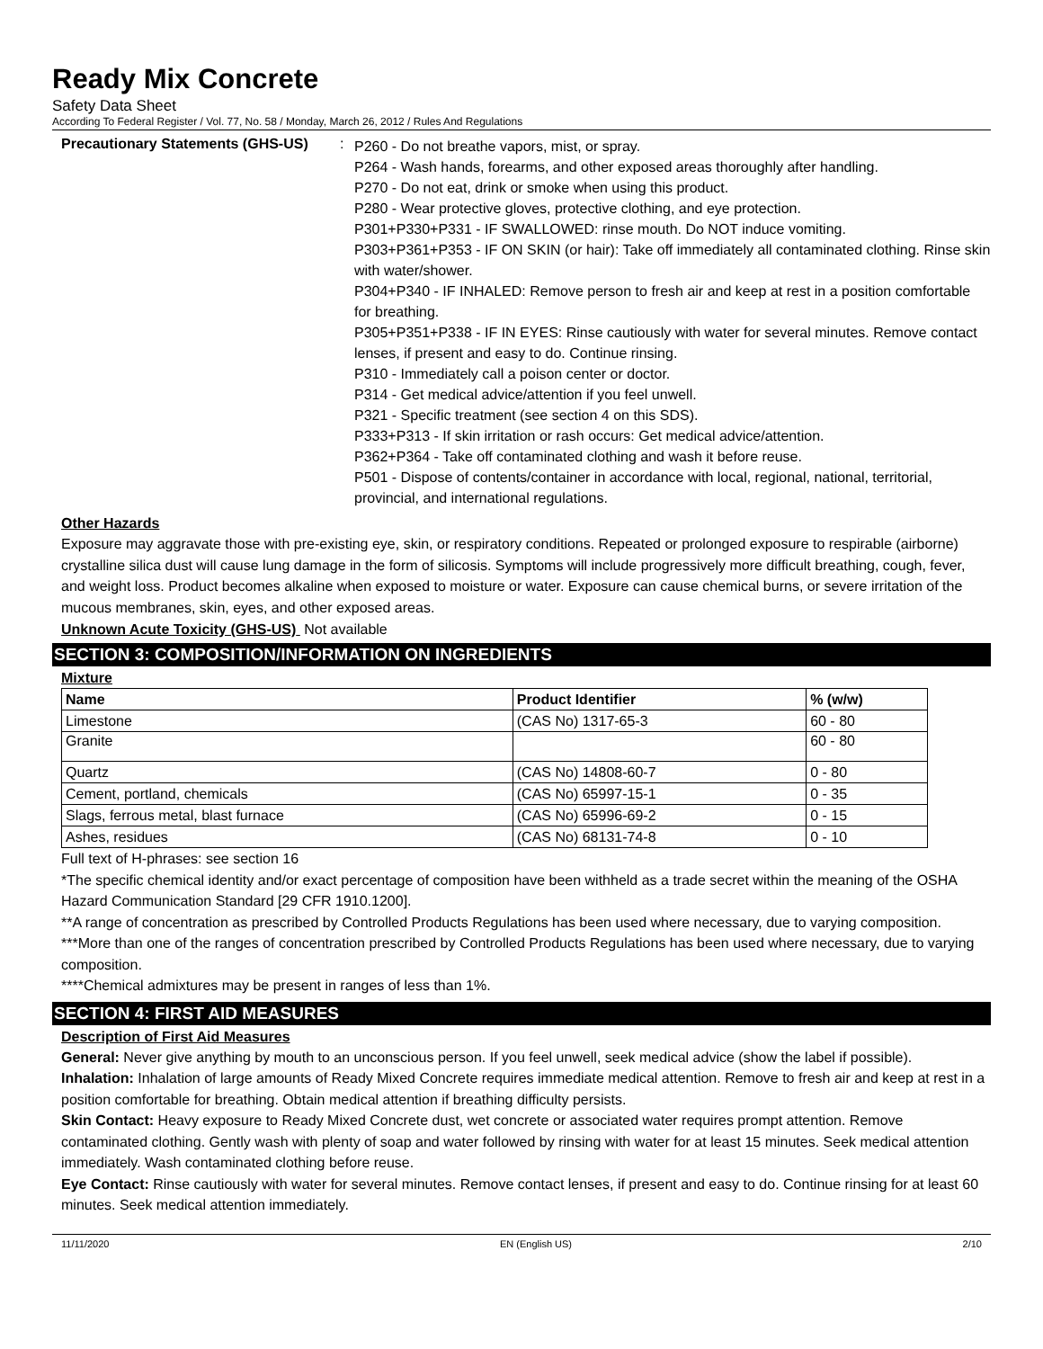Ready Mix Concrete
Safety Data Sheet
According To Federal Register / Vol. 77, No. 58 / Monday, March 26, 2012 / Rules And Regulations
Precautionary Statements (GHS-US)
:
P260 - Do not breathe vapors, mist, or spray.
P264 - Wash hands, forearms, and other exposed areas thoroughly after handling.
P270 - Do not eat, drink or smoke when using this product.
P280 - Wear protective gloves, protective clothing, and eye protection.
P301+P330+P331 - IF SWALLOWED: rinse mouth. Do NOT induce vomiting.
P303+P361+P353 - IF ON SKIN (or hair): Take off immediately all contaminated clothing. Rinse skin with water/shower.
P304+P340 - IF INHALED: Remove person to fresh air and keep at rest in a position comfortable for breathing.
P305+P351+P338 - IF IN EYES: Rinse cautiously with water for several minutes. Remove contact lenses, if present and easy to do. Continue rinsing.
P310 - Immediately call a poison center or doctor.
P314 - Get medical advice/attention if you feel unwell.
P321 - Specific treatment (see section 4 on this SDS).
P333+P313 - If skin irritation or rash occurs: Get medical advice/attention.
P362+P364 - Take off contaminated clothing and wash it before reuse.
P501 - Dispose of contents/container in accordance with local, regional, national, territorial, provincial, and international regulations.
Other Hazards
Exposure may aggravate those with pre-existing eye, skin, or respiratory conditions. Repeated or prolonged exposure to respirable (airborne) crystalline silica dust will cause lung damage in the form of silicosis. Symptoms will include progressively more difficult breathing, cough, fever, and weight loss. Product becomes alkaline when exposed to moisture or water. Exposure can cause chemical burns, or severe irritation of the mucous membranes, skin, eyes, and other exposed areas.
Unknown Acute Toxicity (GHS-US) Not available
SECTION 3: COMPOSITION/INFORMATION ON INGREDIENTS
Mixture
| Name | Product Identifier | % (w/w) |
| --- | --- | --- |
| Limestone | (CAS No) 1317-65-3 | 60 - 80 |
| Granite | | 60 - 80 |
| Quartz | (CAS No) 14808-60-7 | 0 - 80 |
| Cement, portland, chemicals | (CAS No) 65997-15-1 | 0 - 35 |
| Slags, ferrous metal, blast furnace | (CAS No) 65996-69-2 | 0 - 15 |
| Ashes, residues | (CAS No) 68131-74-8 | 0 - 10 |
Full text of H-phrases: see section 16
*The specific chemical identity and/or exact percentage of composition have been withheld as a trade secret within the meaning of the OSHA Hazard Communication Standard [29 CFR 1910.1200].
**A range of concentration as prescribed by Controlled Products Regulations has been used where necessary, due to varying composition.
***More than one of the ranges of concentration prescribed by Controlled Products Regulations has been used where necessary, due to varying composition.
****Chemical admixtures may be present in ranges of less than 1%.
SECTION 4: FIRST AID MEASURES
Description of First Aid Measures
General: Never give anything by mouth to an unconscious person. If you feel unwell, seek medical advice (show the label if possible).
Inhalation: Inhalation of large amounts of Ready Mixed Concrete requires immediate medical attention. Remove to fresh air and keep at rest in a position comfortable for breathing. Obtain medical attention if breathing difficulty persists.
Skin Contact: Heavy exposure to Ready Mixed Concrete dust, wet concrete or associated water requires prompt attention. Remove contaminated clothing. Gently wash with plenty of soap and water followed by rinsing with water for at least 15 minutes. Seek medical attention immediately. Wash contaminated clothing before reuse.
Eye Contact: Rinse cautiously with water for several minutes. Remove contact lenses, if present and easy to do. Continue rinsing for at least 60 minutes. Seek medical attention immediately.
11/11/2020 EN (English US) 2/10